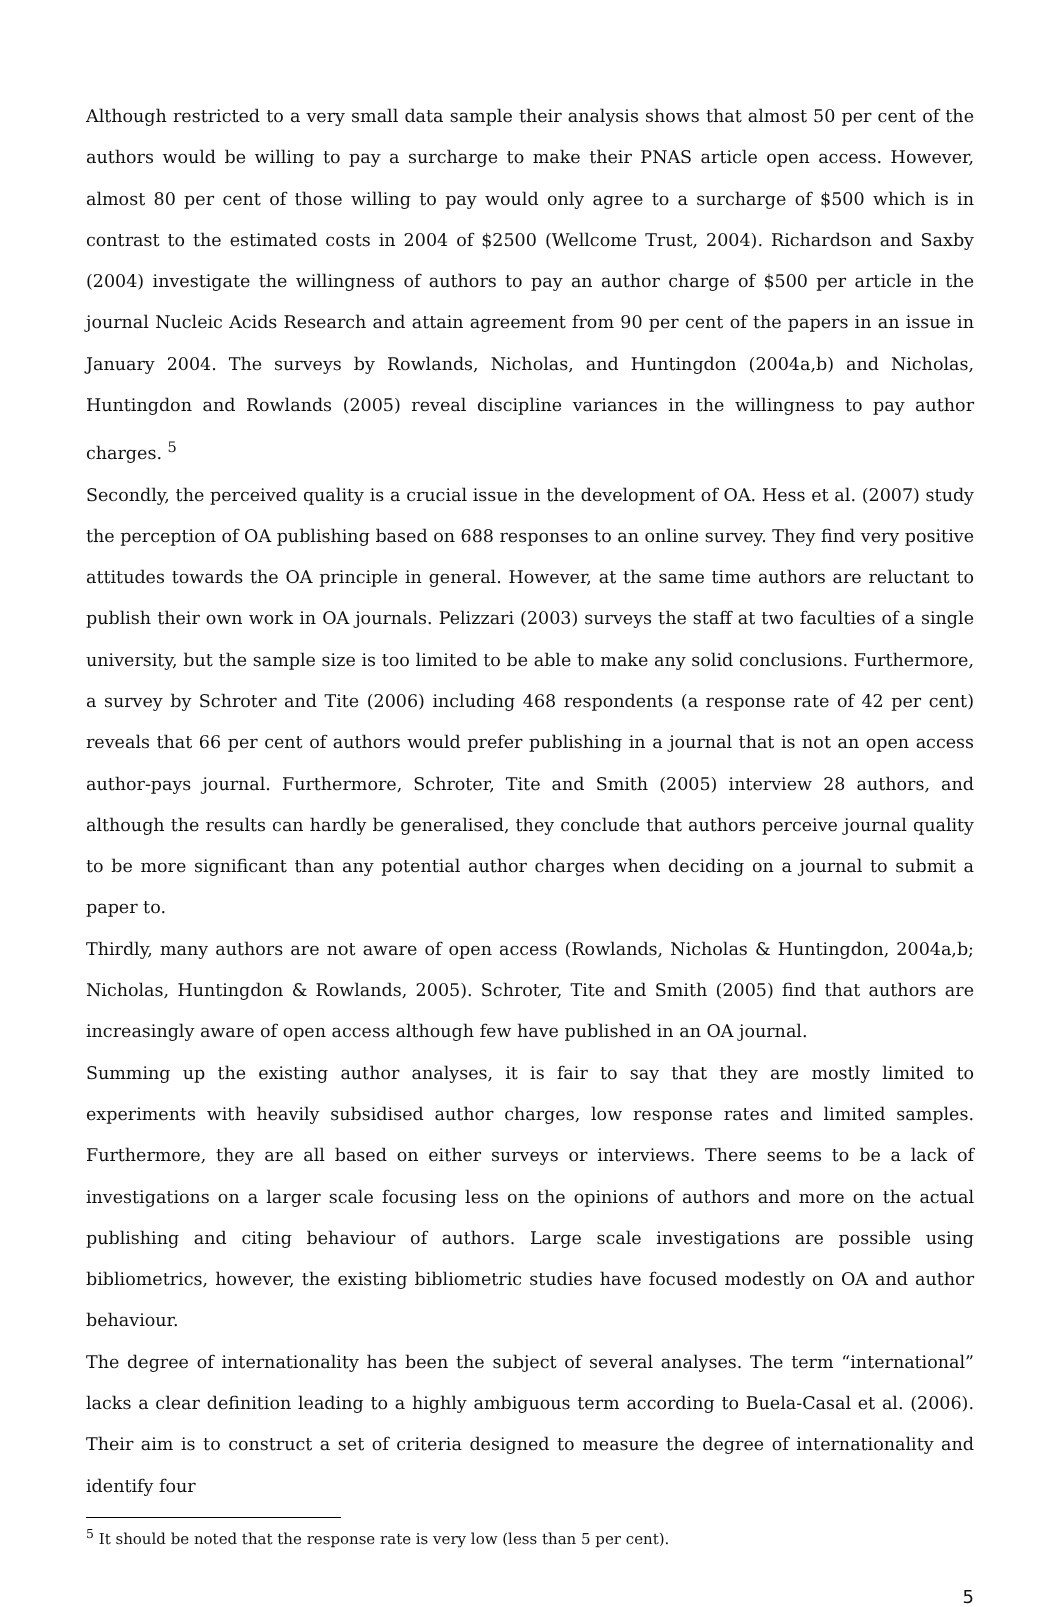Although restricted to a very small data sample their analysis shows that almost 50 per cent of the authors would be willing to pay a surcharge to make their PNAS article open access. However, almost 80 per cent of those willing to pay would only agree to a surcharge of $500 which is in contrast to the estimated costs in 2004 of $2500 (Wellcome Trust, 2004). Richardson and Saxby (2004) investigate the willingness of authors to pay an author charge of $500 per article in the journal Nucleic Acids Research and attain agreement from 90 per cent of the papers in an issue in January 2004. The surveys by Rowlands, Nicholas, and Huntingdon (2004a,b) and Nicholas, Huntingdon and Rowlands (2005) reveal discipline variances in the willingness to pay author charges. <sup>5</sup>
Secondly, the perceived quality is a crucial issue in the development of OA. Hess et al. (2007) study the perception of OA publishing based on 688 responses to an online survey. They find very positive attitudes towards the OA principle in general. However, at the same time authors are reluctant to publish their own work in OA journals. Pelizzari (2003) surveys the staff at two faculties of a single university, but the sample size is too limited to be able to make any solid conclusions. Furthermore, a survey by Schroter and Tite (2006) including 468 respondents (a response rate of 42 per cent) reveals that 66 per cent of authors would prefer publishing in a journal that is not an open access author-pays journal. Furthermore, Schroter, Tite and Smith (2005) interview 28 authors, and although the results can hardly be generalised, they conclude that authors perceive journal quality to be more significant than any potential author charges when deciding on a journal to submit a paper to.
Thirdly, many authors are not aware of open access (Rowlands, Nicholas & Huntingdon, 2004a,b; Nicholas, Huntingdon & Rowlands, 2005). Schroter, Tite and Smith (2005) find that authors are increasingly aware of open access although few have published in an OA journal.
Summing up the existing author analyses, it is fair to say that they are mostly limited to experiments with heavily subsidised author charges, low response rates and limited samples. Furthermore, they are all based on either surveys or interviews. There seems to be a lack of investigations on a larger scale focusing less on the opinions of authors and more on the actual publishing and citing behaviour of authors. Large scale investigations are possible using bibliometrics, however, the existing bibliometric studies have focused modestly on OA and author behaviour.
The degree of internationality has been the subject of several analyses. The term “international” lacks a clear definition leading to a highly ambiguous term according to Buela-Casal et al. (2006). Their aim is to construct a set of criteria designed to measure the degree of internationality and identify four
<sup>5</sup> It should be noted that the response rate is very low (less than 5 per cent).
5